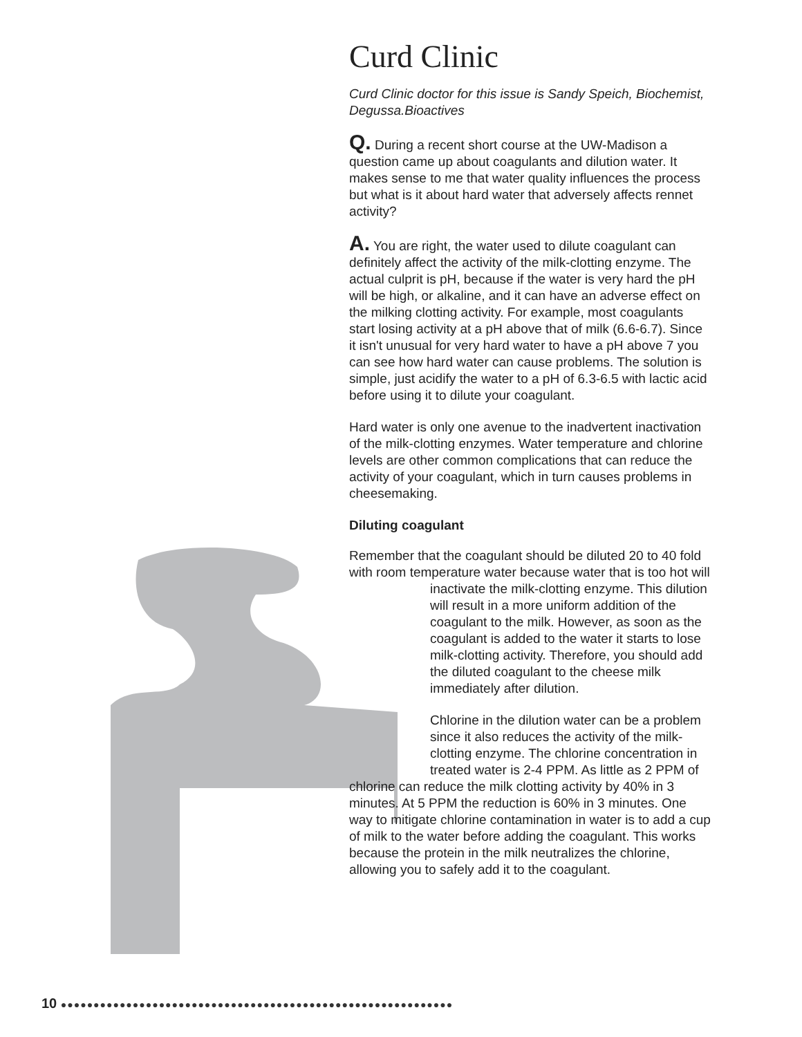Curd Clinic
Curd Clinic doctor for this issue is Sandy Speich, Biochemist, Degussa.Bioactives
Q. During a recent short course at the UW-Madison a question came up about coagulants and dilution water. It makes sense to me that water quality influences the process but what is it about hard water that adversely affects rennet activity?
A. You are right, the water used to dilute coagulant can definitely affect the activity of the milk-clotting enzyme. The actual culprit is pH, because if the water is very hard the pH will be high, or alkaline, and it can have an adverse effect on the milking clotting activity. For example, most coagulants start losing activity at a pH above that of milk (6.6-6.7). Since it isn't unusual for very hard water to have a pH above 7 you can see how hard water can cause problems. The solution is simple, just acidify the water to a pH of 6.3-6.5 with lactic acid before using it to dilute your coagulant.
Hard water is only one avenue to the inadvertent inactivation of the milk-clotting enzymes. Water temperature and chlorine levels are other common complications that can reduce the activity of your coagulant, which in turn causes problems in cheesemaking.
Diluting coagulant
Remember that the coagulant should be diluted 20 to 40 fold with room temperature water because water that is too hot will
inactivate the milk-clotting enzyme. This dilution will result in a more uniform addition of the coagulant to the milk. However, as soon as the coagulant is added to the water it starts to lose milk-clotting activity. Therefore, you should add the diluted coagulant to the cheese milk immediately after dilution.
Chlorine in the dilution water can be a problem since it also reduces the activity of the milk-clotting enzyme. The chlorine concentration in treated water is 2-4 PPM. As little as 2 PPM of
chlorine can reduce the milk clotting activity by 40% in 3 minutes. At 5 PPM the reduction is 60% in 3 minutes. One way to mitigate chlorine contamination in water is to add a cup of milk to the water before adding the coagulant. This works because the protein in the milk neutralizes the chlorine, allowing you to safely add it to the coagulant.
10 ●●●●●●●●●●●●●●●●●●●●●●●●●●●●●●●●●●●●●●●●●●●●●●●●●●●●●●●●●●●●